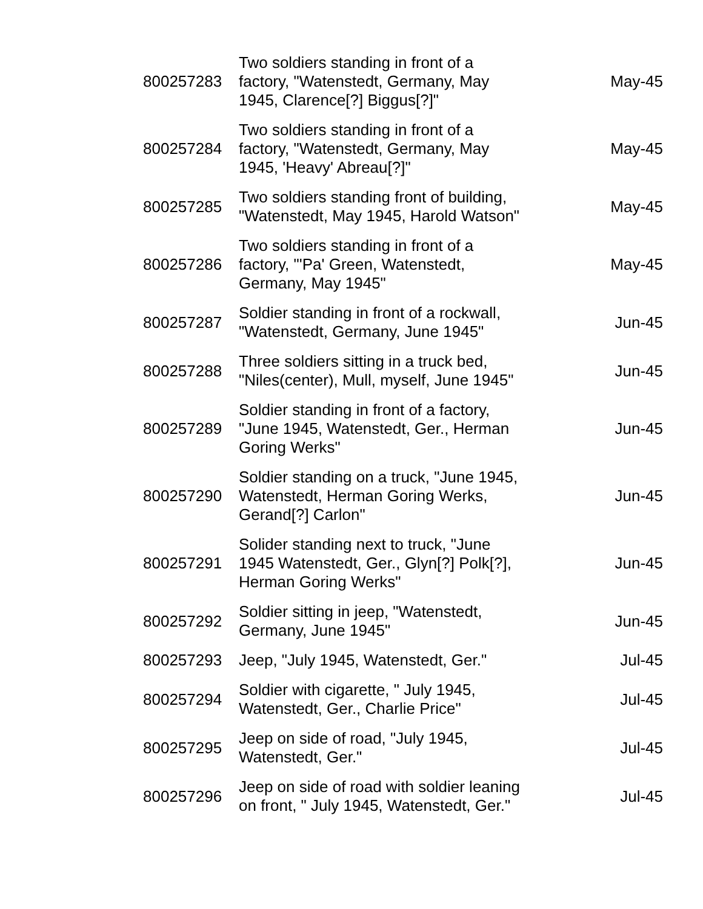| 800257283 | Two soldiers standing in front of a factory, "Watenstedt, Germany, May 1945, Clarence[?] Biggus[?]" | May-45 |
| 800257284 | Two soldiers standing in front of a factory, "Watenstedt, Germany, May 1945, 'Heavy' Abreau[?]" | May-45 |
| 800257285 | Two soldiers standing front of building, "Watenstedt, May 1945, Harold Watson" | May-45 |
| 800257286 | Two soldiers standing in front of a factory, "'Pa' Green, Watenstedt, Germany, May 1945" | May-45 |
| 800257287 | Soldier standing in front of a rockwall, "Watenstedt, Germany, June 1945" | Jun-45 |
| 800257288 | Three soldiers sitting in a truck bed, "Niles(center), Mull, myself, June 1945" | Jun-45 |
| 800257289 | Soldier standing in front of a factory, "June 1945, Watenstedt, Ger., Herman Goring Werks" | Jun-45 |
| 800257290 | Soldier standing on a truck, "June 1945, Watenstedt, Herman Goring Werks, Gerand[?] Carlon" | Jun-45 |
| 800257291 | Solider standing next to truck, "June 1945 Watenstedt, Ger., Glyn[?] Polk[?], Herman Goring Werks" | Jun-45 |
| 800257292 | Soldier sitting in jeep, "Watenstedt, Germany, June 1945" | Jun-45 |
| 800257293 | Jeep, "July 1945, Watenstedt, Ger." | Jul-45 |
| 800257294 | Soldier with cigarette, " July 1945, Watenstedt, Ger., Charlie Price" | Jul-45 |
| 800257295 | Jeep on side of road, "July 1945, Watenstedt, Ger." | Jul-45 |
| 800257296 | Jeep on side of road with soldier leaning on front, " July 1945, Watenstedt, Ger." | Jul-45 |